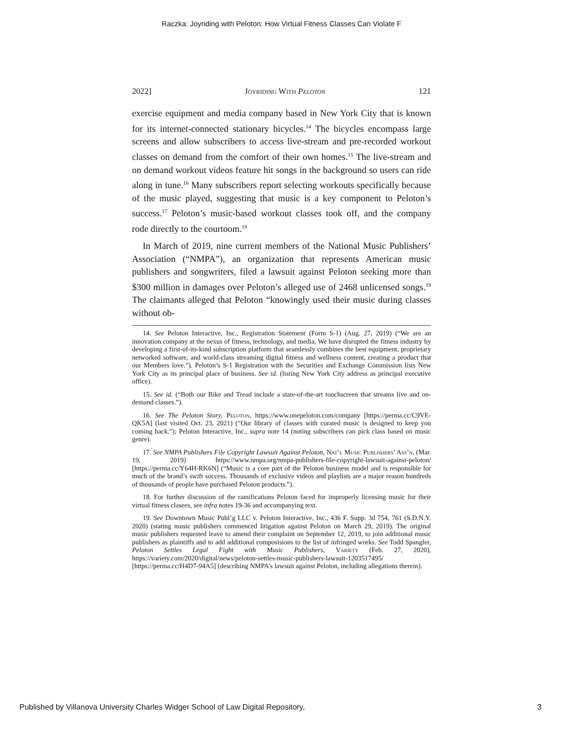Raczka: Joyriding with Peloton: How Virtual Fitness Classes Can Violate F
2022] Joyriding With Peloton 121
exercise equipment and media company based in New York City that is known for its internet-connected stationary bicycles.<sup>14</sup> The bicycles encompass large screens and allow subscribers to access live-stream and pre-recorded workout classes on demand from the comfort of their own homes.<sup>15</sup> The live-stream and on demand workout videos feature hit songs in the background so users can ride along in tune.<sup>16</sup> Many subscribers report selecting workouts specifically because of the music played, suggesting that music is a key component to Peloton’s success.<sup>17</sup> Peloton’s music-based workout classes took off, and the company rode directly to the courtoom.<sup>18</sup>
In March of 2019, nine current members of the National Music Publishers’ Association (“NMPA”), an organization that represents American music publishers and songwriters, filed a lawsuit against Peloton seeking more than $300 million in damages over Peloton’s alleged use of 2468 unlicensed songs.<sup>19</sup> The claimants alleged that Peloton “knowingly used their music during classes without ob-
14. See Peloton Interactive, Inc., Registration Statement (Form S-1) (Aug. 27, 2019) (“We are an innovation company at the nexus of fitness, technology, and media. We have disrupted the fitness industry by developing a first-of-its-kind subscription platform that seamlessly combines the best equipment, proprietary networked software, and world-class streaming digital fitness and wellness content, creating a product that our Members love.”). Peloton’s S-1 Registration with the Securities and Exchange Commission lists New York City as its principal place of business. See id. (listing New York City address as principal executive office).
15. See id. (“Both our Bike and Tread include a state-of-the-art touchscreen that streams live and on-demand classes.”).
16. See The Peloton Story, Peloton, https://www.onepeloton.com/company [https://perma.cc/C9VE-QK5A] (last visited Oct. 23, 2021) (“Our library of classes with curated music is designed to keep you coming back.”); Peloton Interactive, Inc., supra note 14 (noting subscribers can pick class based on music genre).
17. See NMPA Publishers File Copyright Lawsuit Against Peloton, Nat’l Music Publishers’ Ass’n, (Mar. 19, 2019) https://www.nmpa.org/nmpa-publishers-file-copyright-lawsuit-against-peloton/ [https://perma.cc/Y64H-RK6N] (“Music is a core part of the Peloton business model and is responsible for much of the brand’s swift success. Thousands of exclusive videos and playlists are a major reason hundreds of thousands of people have purchased Peloton products.”).
18. For further discussion of the ramifications Peloton faced for improperly licensing music for their virtual fitness clasees, see infra notes 19-36 and accompanying text.
19. See Downtown Music Publ’g LLC v. Peloton Interactive, Inc., 436 F. Supp. 3d 754, 761 (S.D.N.Y. 2020) (stating music publishers commenced litigation against Peloton on March 29, 2019). The original music publishers requested leave to amend their complaint on September 12, 2019, to join additional music publishers as plaintiffs and to add additional composisions to the list of infringed works. See Todd Spangler, Peloton Settles Legal Fight with Music Publishers, Variety (Feb. 27, 2020), https://variety.com/2020/digital/news/peloton-settles-music-publishers-lawsuit-1203517495/ [https://perma.cc/H4D7-94A5] (describing NMPA’s lawsuit against Peloton, including allegations therein).
Published by Villanova University Charles Widger School of Law Digital Repository, 3